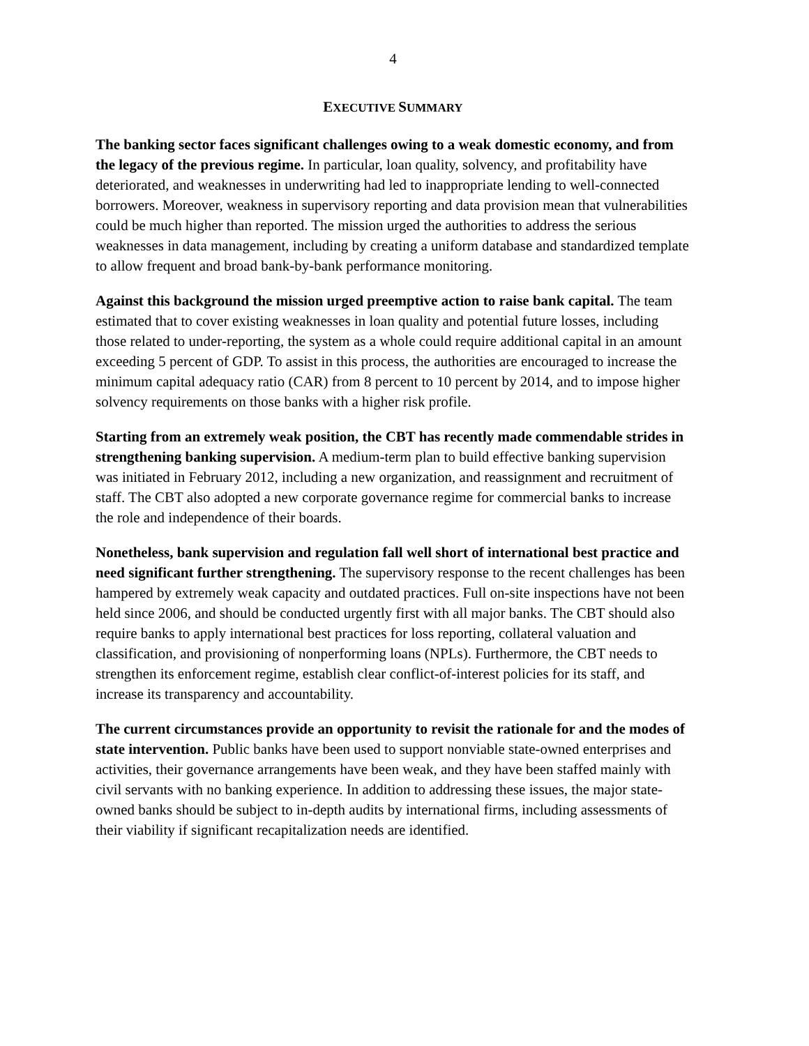4
EXECUTIVE SUMMARY
The banking sector faces significant challenges owing to a weak domestic economy, and from the legacy of the previous regime. In particular, loan quality, solvency, and profitability have deteriorated, and weaknesses in underwriting had led to inappropriate lending to well-connected borrowers. Moreover, weakness in supervisory reporting and data provision mean that vulnerabilities could be much higher than reported. The mission urged the authorities to address the serious weaknesses in data management, including by creating a uniform database and standardized template to allow frequent and broad bank-by-bank performance monitoring.
Against this background the mission urged preemptive action to raise bank capital. The team estimated that to cover existing weaknesses in loan quality and potential future losses, including those related to under-reporting, the system as a whole could require additional capital in an amount exceeding 5 percent of GDP. To assist in this process, the authorities are encouraged to increase the minimum capital adequacy ratio (CAR) from 8 percent to 10 percent by 2014, and to impose higher solvency requirements on those banks with a higher risk profile.
Starting from an extremely weak position, the CBT has recently made commendable strides in strengthening banking supervision. A medium-term plan to build effective banking supervision was initiated in February 2012, including a new organization, and reassignment and recruitment of staff. The CBT also adopted a new corporate governance regime for commercial banks to increase the role and independence of their boards.
Nonetheless, bank supervision and regulation fall well short of international best practice and need significant further strengthening. The supervisory response to the recent challenges has been hampered by extremely weak capacity and outdated practices. Full on-site inspections have not been held since 2006, and should be conducted urgently first with all major banks. The CBT should also require banks to apply international best practices for loss reporting, collateral valuation and classification, and provisioning of nonperforming loans (NPLs). Furthermore, the CBT needs to strengthen its enforcement regime, establish clear conflict-of-interest policies for its staff, and increase its transparency and accountability.
The current circumstances provide an opportunity to revisit the rationale for and the modes of state intervention. Public banks have been used to support nonviable state-owned enterprises and activities, their governance arrangements have been weak, and they have been staffed mainly with civil servants with no banking experience. In addition to addressing these issues, the major state-owned banks should be subject to in-depth audits by international firms, including assessments of their viability if significant recapitalization needs are identified.